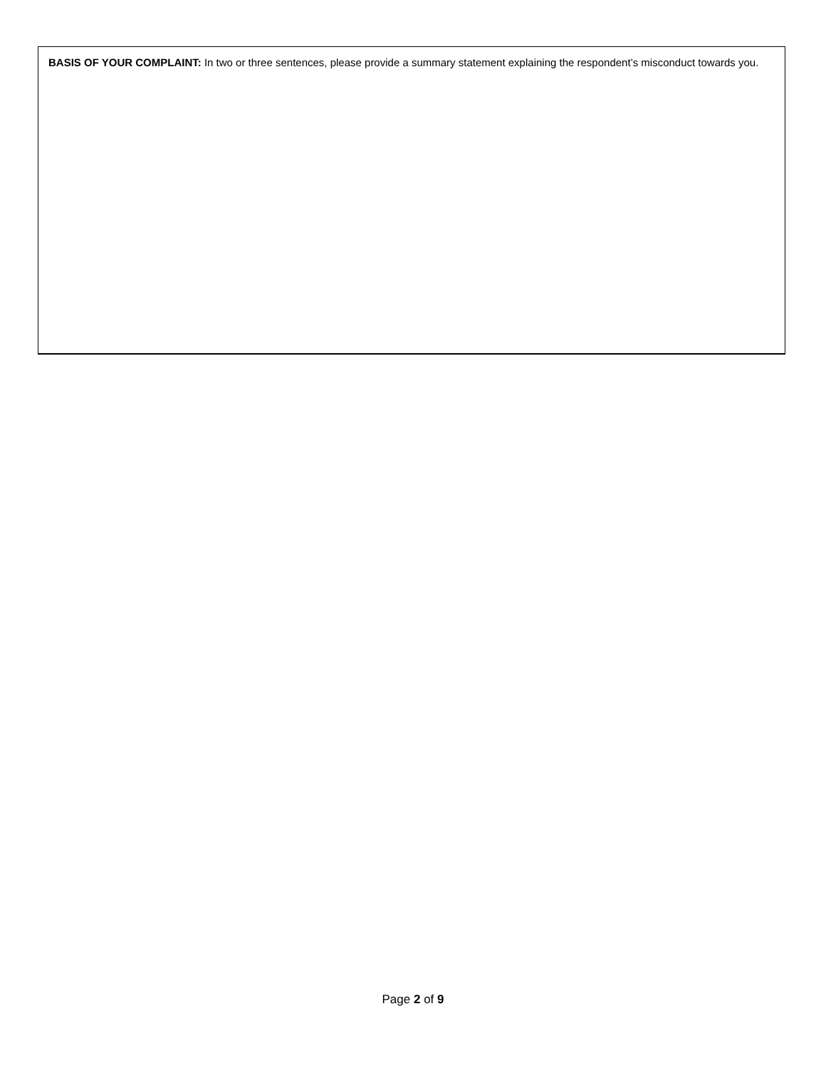BASIS OF YOUR COMPLAINT: In two or three sentences, please provide a summary statement explaining the respondent’s misconduct towards you.
Page 2 of 9